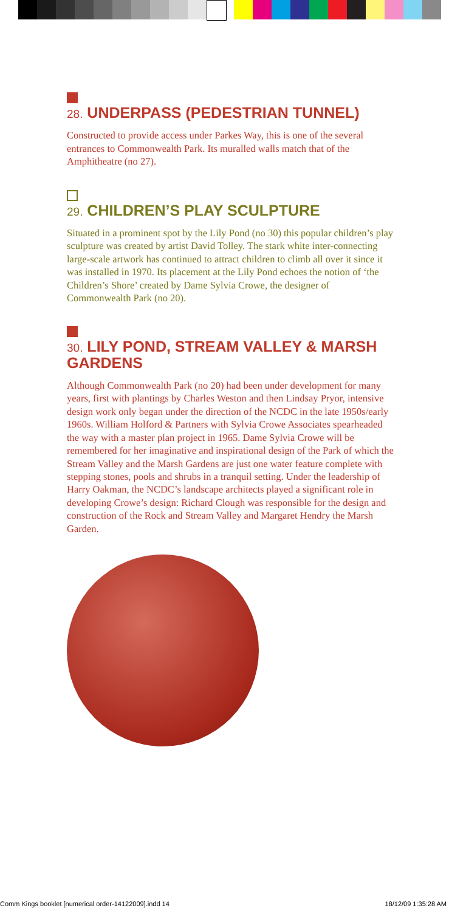28. UNDERPASS (PEDESTRIAN TUNNEL)
Constructed to provide access under Parkes Way, this is one of the several entrances to Commonwealth Park. Its muralled walls match that of the Amphitheatre (no 27).
29. CHILDREN’S PLAY SCULPTURE
Situated in a prominent spot by the Lily Pond (no 30) this popular children’s play sculpture was created by artist David Tolley. The stark white inter-connecting large-scale artwork has continued to attract children to climb all over it since it was installed in 1970. Its placement at the Lily Pond echoes the notion of ‘the Children’s Shore’ created by Dame Sylvia Crowe, the designer of Commonwealth Park (no 20).
30. LILY POND, STREAM VALLEY & MARSH GARDENS
Although Commonwealth Park (no 20) had been under development for many years, first with plantings by Charles Weston and then Lindsay Pryor, intensive design work only began under the direction of the NCDC in the late 1950s/early 1960s. William Holford & Partners with Sylvia Crowe Associates spearheaded the way with a master plan project in 1965. Dame Sylvia Crowe will be remembered for her imaginative and inspirational design of the Park of which the Stream Valley and the Marsh Gardens are just one water feature complete with stepping stones, pools and shrubs in a tranquil setting. Under the leadership of Harry Oakman, the NCDC’s landscape architects played a significant role in developing Crowe’s design: Richard Clough was responsible for the design and construction of the Rock and Stream Valley and Margaret Hendry the Marsh Garden.
Comm Kings booklet [numerical order-14122009].indd 14 18/12/09 1:35:28 AM